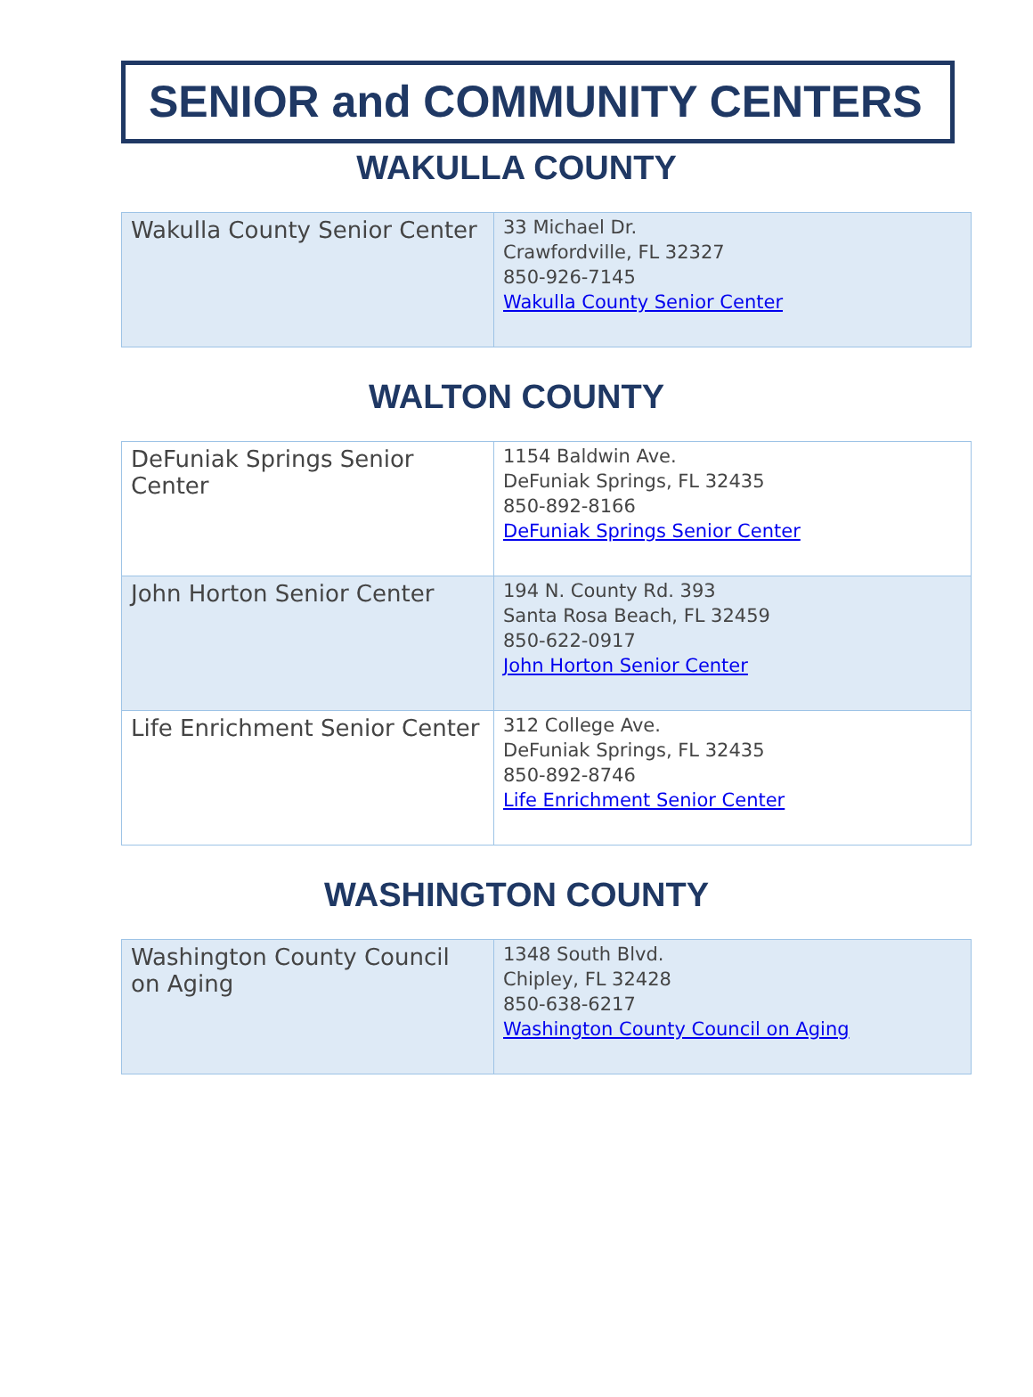SENIOR and COMMUNITY CENTERS
WAKULLA COUNTY
| Wakulla County Senior Center | 33 Michael Dr. Crawfordville, FL 32327 850-926-7145 Wakulla County Senior Center |
WALTON COUNTY
| DeFuniak Springs Senior Center | 1154 Baldwin Ave. DeFuniak Springs, FL 32435 850-892-8166 DeFuniak Springs Senior Center |
| John Horton Senior Center | 194 N. County Rd. 393 Santa Rosa Beach, FL 32459 850-622-0917 John Horton Senior Center |
| Life Enrichment Senior Center | 312 College Ave. DeFuniak Springs, FL 32435 850-892-8746 Life Enrichment Senior Center |
WASHINGTON COUNTY
| Washington County Council on Aging | 1348 South Blvd. Chipley, FL 32428 850-638-6217 Washington County Council on Aging |